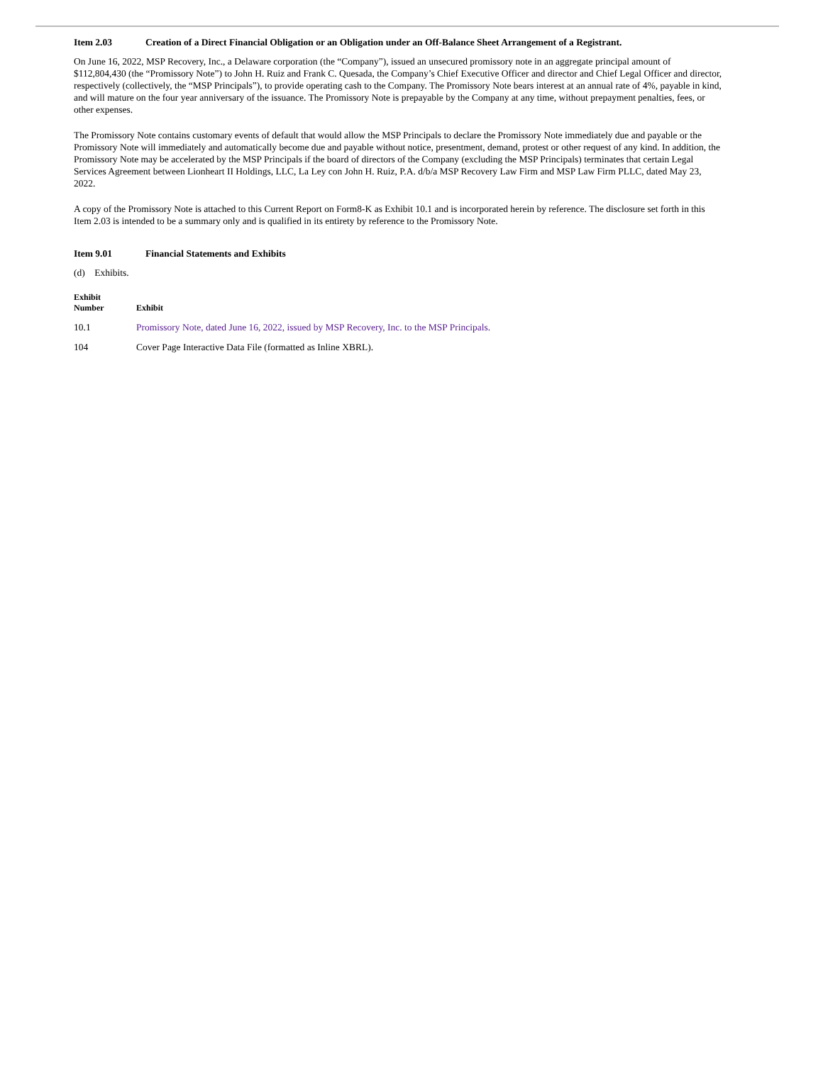Item 2.03 Creation of a Direct Financial Obligation or an Obligation under an Off-Balance Sheet Arrangement of a Registrant.
On June 16, 2022, MSP Recovery, Inc., a Delaware corporation (the “Company”), issued an unsecured promissory note in an aggregate principal amount of $112,804,430 (the “Promissory Note”) to John H. Ruiz and Frank C. Quesada, the Company’s Chief Executive Officer and director and Chief Legal Officer and director, respectively (collectively, the “MSP Principals”), to provide operating cash to the Company. The Promissory Note bears interest at an annual rate of 4%, payable in kind, and will mature on the four year anniversary of the issuance. The Promissory Note is prepayable by the Company at any time, without prepayment penalties, fees, or other expenses.
The Promissory Note contains customary events of default that would allow the MSP Principals to declare the Promissory Note immediately due and payable or the Promissory Note will immediately and automatically become due and payable without notice, presentment, demand, protest or other request of any kind. In addition, the Promissory Note may be accelerated by the MSP Principals if the board of directors of the Company (excluding the MSP Principals) terminates that certain Legal Services Agreement between Lionheart II Holdings, LLC, La Ley con John H. Ruiz, P.A. d/b/a MSP Recovery Law Firm and MSP Law Firm PLLC, dated May 23, 2022.
A copy of the Promissory Note is attached to this Current Report on Form8-K as Exhibit 10.1 and is incorporated herein by reference. The disclosure set forth in this Item 2.03 is intended to be a summary only and is qualified in its entirety by reference to the Promissory Note.
Item 9.01 Financial Statements and Exhibits
(d) Exhibits.
| Exhibit Number | Exhibit |
| --- | --- |
| 10.1 | Promissory Note, dated June 16, 2022, issued by MSP Recovery, Inc. to the MSP Principals. |
| 104 | Cover Page Interactive Data File (formatted as Inline XBRL). |